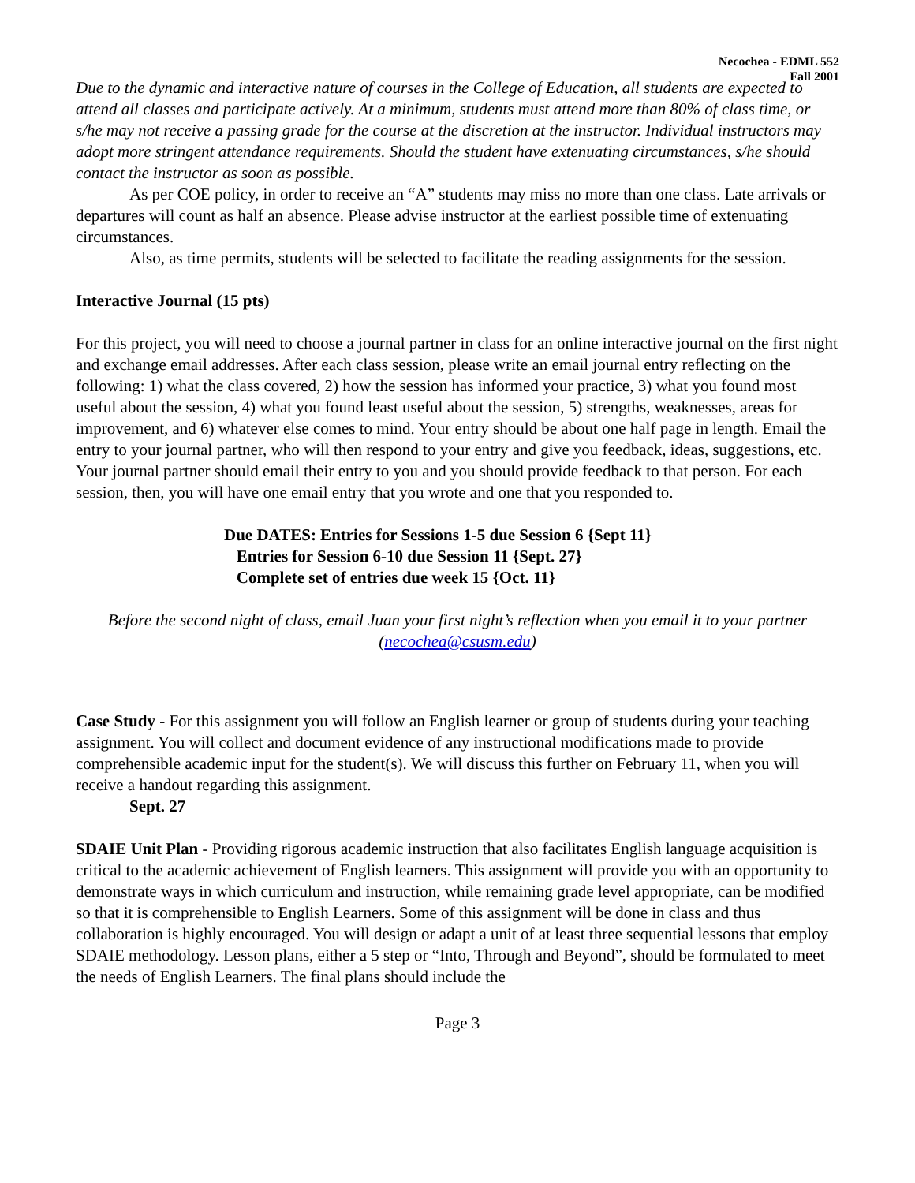Necochea - EDML 552
Fall 2001
Due to the dynamic and interactive nature of courses in the College of Education, all students are expected to attend all classes and participate actively. At a minimum, students must attend more than 80% of class time, or s/he may not receive a passing grade for the course at the discretion at the instructor. Individual instructors may adopt more stringent attendance requirements. Should the student have extenuating circumstances, s/he should contact the instructor as soon as possible.
As per COE policy, in order to receive an “A” students may miss no more than one class. Late arrivals or departures will count as half an absence. Please advise instructor at the earliest possible time of extenuating circumstances.
Also, as time permits, students will be selected to facilitate the reading assignments for the session.
Interactive Journal (15 pts)
For this project, you will need to choose a journal partner in class for an online interactive journal on the first night and exchange email addresses. After each class session, please write an email journal entry reflecting on the following: 1) what the class covered, 2) how the session has informed your practice, 3) what you found most useful about the session, 4) what you found least useful about the session, 5) strengths, weaknesses, areas for improvement, and 6) whatever else comes to mind. Your entry should be about one half page in length. Email the entry to your journal partner, who will then respond to your entry and give you feedback, ideas, suggestions, etc. Your journal partner should email their entry to you and you should provide feedback to that person. For each session, then, you will have one email entry that you wrote and one that you responded to.
Due DATES: Entries for Sessions 1-5 due Session 6 {Sept 11}
Entries for Session 6-10 due Session 11 {Sept. 27}
Complete set of entries due week 15 {Oct. 11}
Before the second night of class, email Juan your first night’s reflection when you email it to your partner
(necochea@csusm.edu)
Case Study - For this assignment you will follow an English learner or group of students during your teaching assignment. You will collect and document evidence of any instructional modifications made to provide comprehensible academic input for the student(s). We will discuss this further on February 11, when you will receive a handout regarding this assignment.
Sept. 27
SDAIE Unit Plan - Providing rigorous academic instruction that also facilitates English language acquisition is critical to the academic achievement of English learners. This assignment will provide you with an opportunity to demonstrate ways in which curriculum and instruction, while remaining grade level appropriate, can be modified so that it is comprehensible to English Learners. Some of this assignment will be done in class and thus collaboration is highly encouraged. You will design or adapt a unit of at least three sequential lessons that employ SDAIE methodology. Lesson plans, either a 5 step or “Into, Through and Beyond”, should be formulated to meet the needs of English Learners. The final plans should include the
Page 3